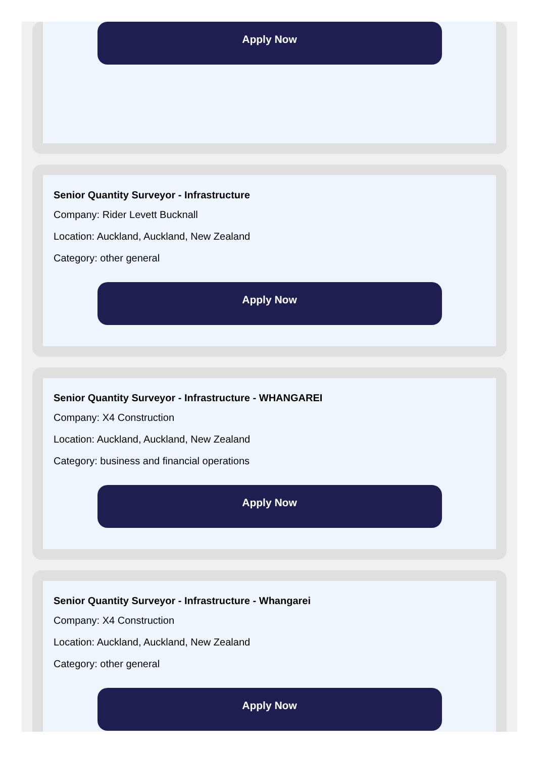Apply Now
Senior Quantity Surveyor - Infrastructure
Company: Rider Levett Bucknall
Location: Auckland, Auckland, New Zealand
Category: other general
Apply Now
Senior Quantity Surveyor - Infrastructure - WHANGAREI
Company: X4 Construction
Location: Auckland, Auckland, New Zealand
Category: business and financial operations
Apply Now
Senior Quantity Surveyor - Infrastructure - Whangarei
Company: X4 Construction
Location: Auckland, Auckland, New Zealand
Category: other general
Apply Now